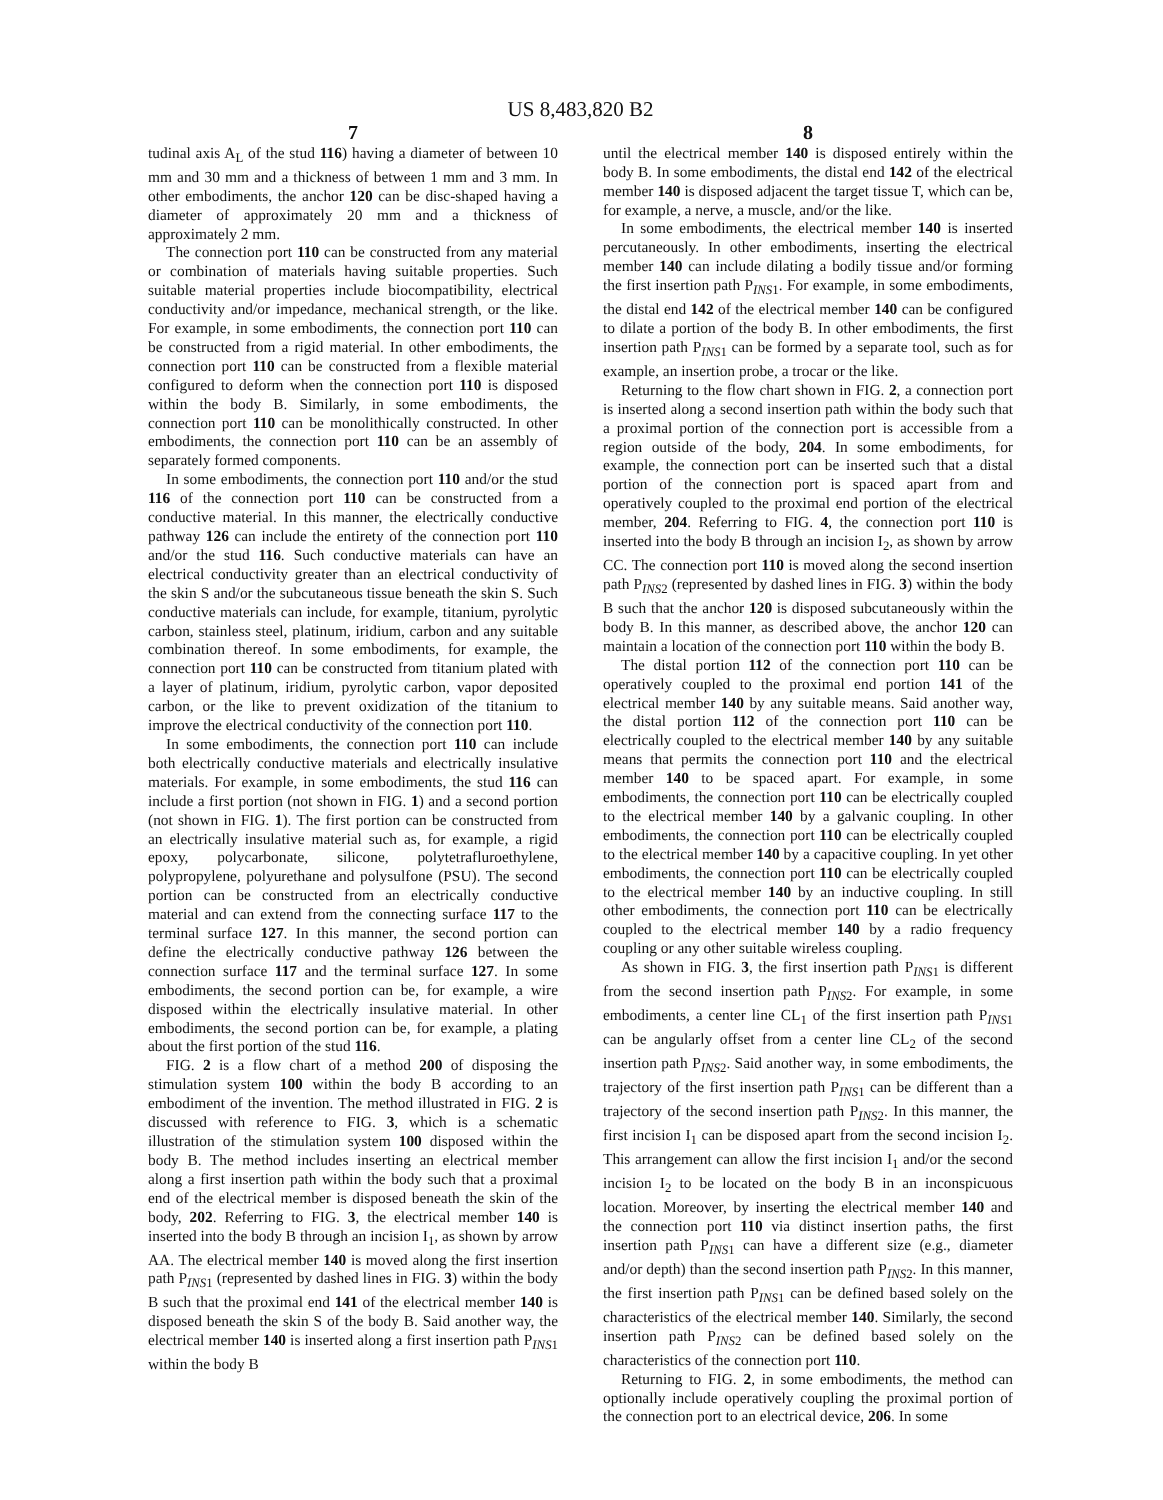US 8,483,820 B2
7
tudinal axis A<sub>L</sub> of the stud 116) having a diameter of between 10 mm and 30 mm and a thickness of between 1 mm and 3 mm. In other embodiments, the anchor 120 can be disc-shaped having a diameter of approximately 20 mm and a thickness of approximately 2 mm.
The connection port 110 can be constructed from any material or combination of materials having suitable properties. Such suitable material properties include biocompatibility, electrical conductivity and/or impedance, mechanical strength, or the like. For example, in some embodiments, the connection port 110 can be constructed from a rigid material. In other embodiments, the connection port 110 can be constructed from a flexible material configured to deform when the connection port 110 is disposed within the body B. Similarly, in some embodiments, the connection port 110 can be monolithically constructed. In other embodiments, the connection port 110 can be an assembly of separately formed components.
In some embodiments, the connection port 110 and/or the stud 116 of the connection port 110 can be constructed from a conductive material. In this manner, the electrically conductive pathway 126 can include the entirety of the connection port 110 and/or the stud 116. Such conductive materials can have an electrical conductivity greater than an electrical conductivity of the skin S and/or the subcutaneous tissue beneath the skin S. Such conductive materials can include, for example, titanium, pyrolytic carbon, stainless steel, platinum, iridium, carbon and any suitable combination thereof. In some embodiments, for example, the connection port 110 can be constructed from titanium plated with a layer of platinum, iridium, pyrolytic carbon, vapor deposited carbon, or the like to prevent oxidization of the titanium to improve the electrical conductivity of the connection port 110.
In some embodiments, the connection port 110 can include both electrically conductive materials and electrically insulative materials. For example, in some embodiments, the stud 116 can include a first portion (not shown in FIG. 1) and a second portion (not shown in FIG. 1). The first portion can be constructed from an electrically insulative material such as, for example, a rigid epoxy, polycarbonate, silicone, polytetrafluroethylene, polypropylene, polyurethane and polysulfone (PSU). The second portion can be constructed from an electrically conductive material and can extend from the connecting surface 117 to the terminal surface 127. In this manner, the second portion can define the electrically conductive pathway 126 between the connection surface 117 and the terminal surface 127. In some embodiments, the second portion can be, for example, a wire disposed within the electrically insulative material. In other embodiments, the second portion can be, for example, a plating about the first portion of the stud 116.
FIG. 2 is a flow chart of a method 200 of disposing the stimulation system 100 within the body B according to an embodiment of the invention. The method illustrated in FIG. 2 is discussed with reference to FIG. 3, which is a schematic illustration of the stimulation system 100 disposed within the body B. The method includes inserting an electrical member along a first insertion path within the body such that a proximal end of the electrical member is disposed beneath the skin of the body, 202. Referring to FIG. 3, the electrical member 140 is inserted into the body B through an incision I<sub>1</sub>, as shown by arrow AA. The electrical member 140 is moved along the first insertion path P<sub>INS1</sub> (represented by dashed lines in FIG. 3) within the body B such that the proximal end 141 of the electrical member 140 is disposed beneath the skin S of the body B. Said another way, the electrical member 140 is inserted along a first insertion path P<sub>INS1</sub> within the body B
8
until the electrical member 140 is disposed entirely within the body B. In some embodiments, the distal end 142 of the electrical member 140 is disposed adjacent the target tissue T, which can be, for example, a nerve, a muscle, and/or the like.
In some embodiments, the electrical member 140 is inserted percutaneously. In other embodiments, inserting the electrical member 140 can include dilating a bodily tissue and/or forming the first insertion path P<sub>INS1</sub>. For example, in some embodiments, the distal end 142 of the electrical member 140 can be configured to dilate a portion of the body B. In other embodiments, the first insertion path P<sub>INS1</sub> can be formed by a separate tool, such as for example, an insertion probe, a trocar or the like.
Returning to the flow chart shown in FIG. 2, a connection port is inserted along a second insertion path within the body such that a proximal portion of the connection port is accessible from a region outside of the body, 204. In some embodiments, for example, the connection port can be inserted such that a distal portion of the connection port is spaced apart from and operatively coupled to the proximal end portion of the electrical member, 204. Referring to FIG. 4, the connection port 110 is inserted into the body B through an incision I<sub>2</sub>, as shown by arrow CC. The connection port 110 is moved along the second insertion path P<sub>INS2</sub> (represented by dashed lines in FIG. 3) within the body B such that the anchor 120 is disposed subcutaneously within the body B. In this manner, as described above, the anchor 120 can maintain a location of the connection port 110 within the body B.
The distal portion 112 of the connection port 110 can be operatively coupled to the proximal end portion 141 of the electrical member 140 by any suitable means. Said another way, the distal portion 112 of the connection port 110 can be electrically coupled to the electrical member 140 by any suitable means that permits the connection port 110 and the electrical member 140 to be spaced apart. For example, in some embodiments, the connection port 110 can be electrically coupled to the electrical member 140 by a galvanic coupling. In other embodiments, the connection port 110 can be electrically coupled to the electrical member 140 by a capacitive coupling. In yet other embodiments, the connection port 110 can be electrically coupled to the electrical member 140 by an inductive coupling. In still other embodiments, the connection port 110 can be electrically coupled to the electrical member 140 by a radio frequency coupling or any other suitable wireless coupling.
As shown in FIG. 3, the first insertion path P<sub>INS1</sub> is different from the second insertion path P<sub>INS2</sub>. For example, in some embodiments, a center line CL<sub>1</sub> of the first insertion path P<sub>INS1</sub> can be angularly offset from a center line CL<sub>2</sub> of the second insertion path P<sub>INS2</sub>. Said another way, in some embodiments, the trajectory of the first insertion path P<sub>INS1</sub> can be different than a trajectory of the second insertion path P<sub>INS2</sub>. In this manner, the first incision I<sub>1</sub> can be disposed apart from the second incision I<sub>2</sub>. This arrangement can allow the first incision I<sub>1</sub> and/or the second incision I<sub>2</sub> to be located on the body B in an inconspicuous location. Moreover, by inserting the electrical member 140 and the connection port 110 via distinct insertion paths, the first insertion path P<sub>INS1</sub> can have a different size (e.g., diameter and/or depth) than the second insertion path P<sub>INS2</sub>. In this manner, the first insertion path P<sub>INS1</sub> can be defined based solely on the characteristics of the electrical member 140. Similarly, the second insertion path P<sub>INS2</sub> can be defined based solely on the characteristics of the connection port 110.
Returning to FIG. 2, in some embodiments, the method can optionally include operatively coupling the proximal portion of the connection port to an electrical device, 206. In some